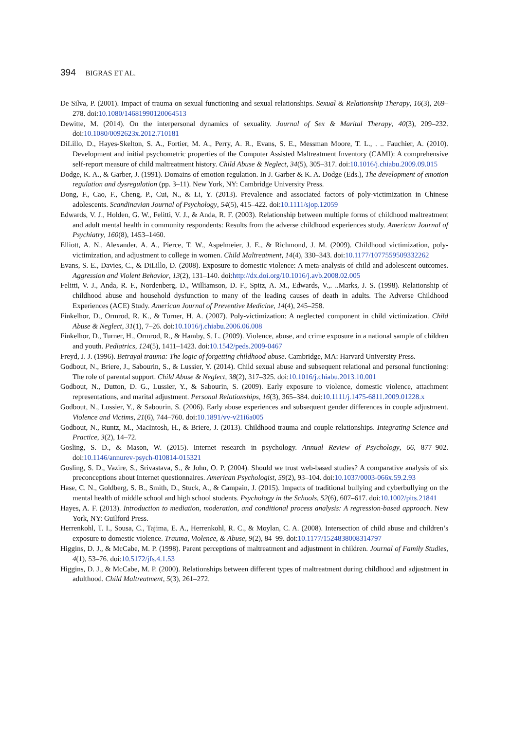394 BIGRAS ET AL.
De Silva, P. (2001). Impact of trauma on sexual functioning and sexual relationships. Sexual & Relationship Therapy, 16(3), 269–278. doi:10.1080/14681990120064513
Dewitte, M. (2014). On the interpersonal dynamics of sexuality. Journal of Sex & Marital Therapy, 40(3), 209–232. doi:10.1080/0092623x.2012.710181
DiLillo, D., Hayes-Skelton, S. A., Fortier, M. A., Perry, A. R., Evans, S. E., Messman Moore, T. L., . .. Fauchier, A. (2010). Development and initial psychometric properties of the Computer Assisted Maltreatment Inventory (CAMI): A comprehensive self-report measure of child maltreatment history. Child Abuse & Neglect, 34(5), 305–317. doi:10.1016/j.chiabu.2009.09.015
Dodge, K. A., & Garber, J. (1991). Domains of emotion regulation. In J. Garber & K. A. Dodge (Eds.), The development of emotion regulation and dysregulation (pp. 3–11). New York, NY: Cambridge University Press.
Dong, F., Cao, F., Cheng, P., Cui, N., & Li, Y. (2013). Prevalence and associated factors of poly-victimization in Chinese adolescents. Scandinavian Journal of Psychology, 54(5), 415–422. doi:10.1111/sjop.12059
Edwards, V. J., Holden, G. W., Felitti, V. J., & Anda, R. F. (2003). Relationship between multiple forms of childhood maltreatment and adult mental health in community respondents: Results from the adverse childhood experiences study. American Journal of Psychiatry, 160(8), 1453–1460.
Elliott, A. N., Alexander, A. A., Pierce, T. W., Aspelmeier, J. E., & Richmond, J. M. (2009). Childhood victimization, poly-victimization, and adjustment to college in women. Child Maltreatment, 14(4), 330–343. doi:10.1177/1077559509332262
Evans, S. E., Davies, C., & DiLillo, D. (2008). Exposure to domestic violence: A meta-analysis of child and adolescent outcomes. Aggression and Violent Behavior, 13(2), 131–140. doi:http://dx.doi.org/10.1016/j.avb.2008.02.005
Felitti, V. J., Anda, R. F., Nordenberg, D., Williamson, D. F., Spitz, A. M., Edwards, V.,. ..Marks, J. S. (1998). Relationship of childhood abuse and household dysfunction to many of the leading causes of death in adults. The Adverse Childhood Experiences (ACE) Study. American Journal of Preventive Medicine, 14(4), 245–258.
Finkelhor, D., Ormrod, R. K., & Turner, H. A. (2007). Poly-victimization: A neglected component in child victimization. Child Abuse & Neglect, 31(1), 7–26. doi:10.1016/j.chiabu.2006.06.008
Finkelhor, D., Turner, H., Ormrod, R., & Hamby, S. L. (2009). Violence, abuse, and crime exposure in a national sample of children and youth. Pediatrics, 124(5), 1411–1423. doi:10.1542/peds.2009-0467
Freyd, J. J. (1996). Betrayal trauma: The logic of forgetting childhood abuse. Cambridge, MA: Harvard University Press.
Godbout, N., Briere, J., Sabourin, S., & Lussier, Y. (2014). Child sexual abuse and subsequent relational and personal functioning: The role of parental support. Child Abuse & Neglect, 38(2), 317–325. doi:10.1016/j.chiabu.2013.10.001
Godbout, N., Dutton, D. G., Lussier, Y., & Sabourin, S. (2009). Early exposure to violence, domestic violence, attachment representations, and marital adjustment. Personal Relationships, 16(3), 365–384. doi:10.1111/j.1475-6811.2009.01228.x
Godbout, N., Lussier, Y., & Sabourin, S. (2006). Early abuse experiences and subsequent gender differences in couple adjustment. Violence and Victims, 21(6), 744–760. doi:10.1891/vv-v21i6a005
Godbout, N., Runtz, M., MacIntosh, H., & Briere, J. (2013). Childhood trauma and couple relationships. Integrating Science and Practice, 3(2), 14–72.
Gosling, S. D., & Mason, W. (2015). Internet research in psychology. Annual Review of Psychology, 66, 877–902. doi:10.1146/annurev-psych-010814-015321
Gosling, S. D., Vazire, S., Srivastava, S., & John, O. P. (2004). Should we trust web-based studies? A comparative analysis of six preconceptions about Internet questionnaires. American Psychologist, 59(2), 93–104. doi:10.1037/0003-066x.59.2.93
Hase, C. N., Goldberg, S. B., Smith, D., Stuck, A., & Campain, J. (2015). Impacts of traditional bullying and cyberbullying on the mental health of middle school and high school students. Psychology in the Schools, 52(6), 607–617. doi:10.1002/pits.21841
Hayes, A. F. (2013). Introduction to mediation, moderation, and conditional process analysis: A regression-based approach. New York, NY: Guilford Press.
Herrenkohl, T. I., Sousa, C., Tajima, E. A., Herrenkohl, R. C., & Moylan, C. A. (2008). Intersection of child abuse and children’s exposure to domestic violence. Trauma, Violence, & Abuse, 9(2), 84–99. doi:10.1177/1524838008314797
Higgins, D. J., & McCabe, M. P. (1998). Parent perceptions of maltreatment and adjustment in children. Journal of Family Studies, 4(1), 53–76. doi:10.5172/jfs.4.1.53
Higgins, D. J., & McCabe, M. P. (2000). Relationships between different types of maltreatment during childhood and adjustment in adulthood. Child Maltreatment, 5(3), 261–272.